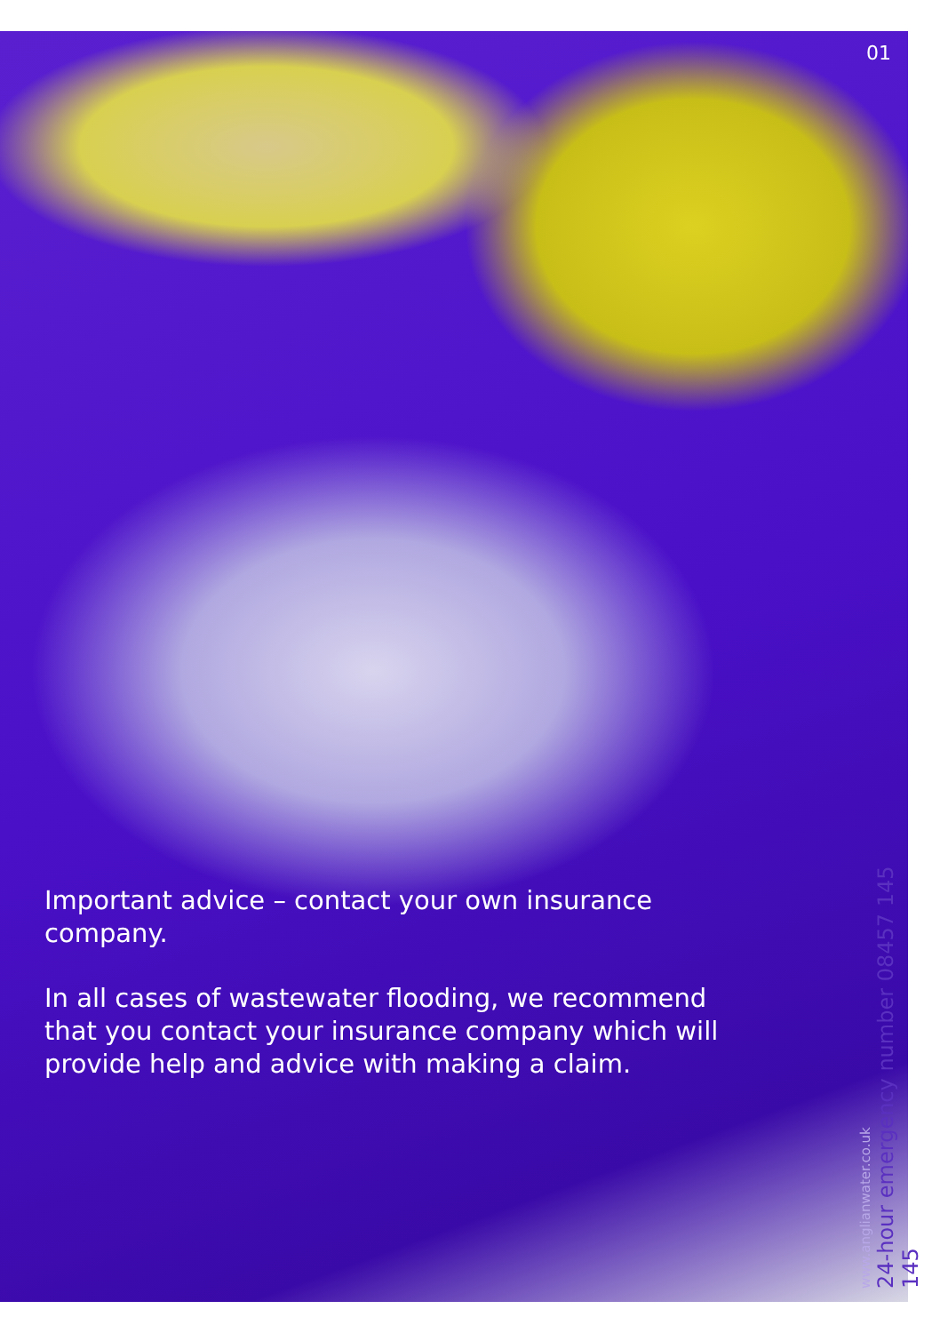01
Important advice – contact your own insurance company.
In all cases of wastewater flooding, we recommend that you contact your insurance company which will provide help and advice with making a claim.
www.anglianwater.co.uk
24-hour emergency number 08457 145 145